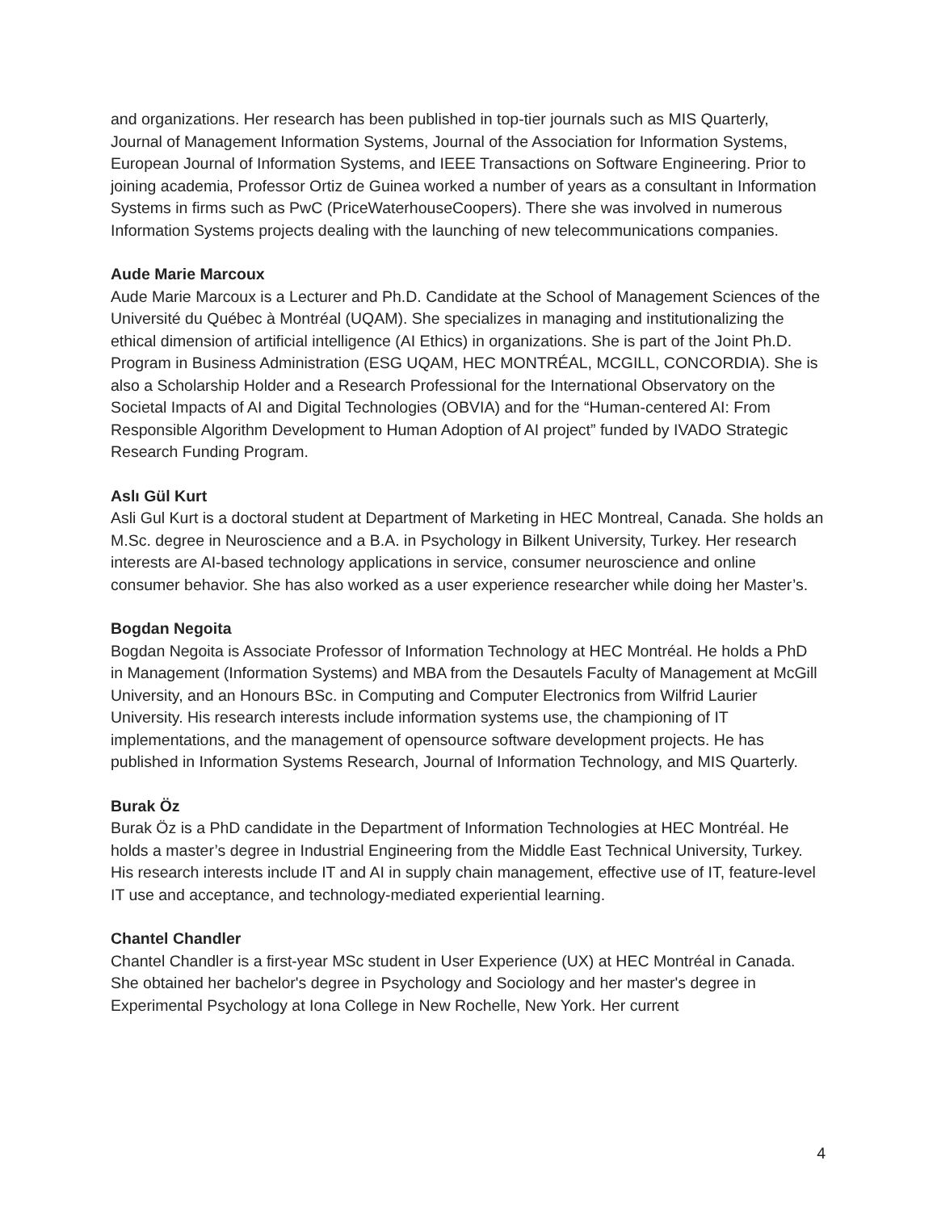and organizations. Her research has been published in top-tier journals such as MIS Quarterly, Journal of Management Information Systems, Journal of the Association for Information Systems, European Journal of Information Systems, and IEEE Transactions on Software Engineering. Prior to joining academia, Professor Ortiz de Guinea worked a number of years as a consultant in Information Systems in firms such as PwC (PriceWaterhouseCoopers). There she was involved in numerous Information Systems projects dealing with the launching of new telecommunications companies.
Aude Marie Marcoux
Aude Marie Marcoux is a Lecturer and Ph.D. Candidate at the School of Management Sciences of the Université du Québec à Montréal (UQAM). She specializes in managing and institutionalizing the ethical dimension of artificial intelligence (AI Ethics) in organizations. She is part of the Joint Ph.D. Program in Business Administration (ESG UQAM, HEC MONTRÉAL, MCGILL, CONCORDIA). She is also a Scholarship Holder and a Research Professional for the International Observatory on the Societal Impacts of AI and Digital Technologies (OBVIA) and for the “Human-centered AI: From Responsible Algorithm Development to Human Adoption of AI project” funded by IVADO Strategic Research Funding Program.
Aslı Gül Kurt
Asli Gul Kurt is a doctoral student at Department of Marketing in HEC Montreal, Canada. She holds an M.Sc. degree in Neuroscience and a B.A. in Psychology in Bilkent University, Turkey. Her research interests are AI-based technology applications in service, consumer neuroscience and online consumer behavior. She has also worked as a user experience researcher while doing her Master’s.
Bogdan Negoita
Bogdan Negoita is Associate Professor of Information Technology at HEC Montréal. He holds a PhD in Management (Information Systems) and MBA from the Desautels Faculty of Management at McGill University, and an Honours BSc. in Computing and Computer Electronics from Wilfrid Laurier University. His research interests include information systems use, the championing of IT implementations, and the management of opensource software development projects. He has published in Information Systems Research, Journal of Information Technology, and MIS Quarterly.
Burak Öz
Burak Öz is a PhD candidate in the Department of Information Technologies at HEC Montréal. He holds a master’s degree in Industrial Engineering from the Middle East Technical University, Turkey. His research interests include IT and AI in supply chain management, effective use of IT, feature-level IT use and acceptance, and technology-mediated experiential learning.
Chantel Chandler
Chantel Chandler is a first-year MSc student in User Experience (UX) at HEC Montréal in Canada. She obtained her bachelor's degree in Psychology and Sociology and her master's degree in Experimental Psychology at Iona College in New Rochelle, New York. Her current
4